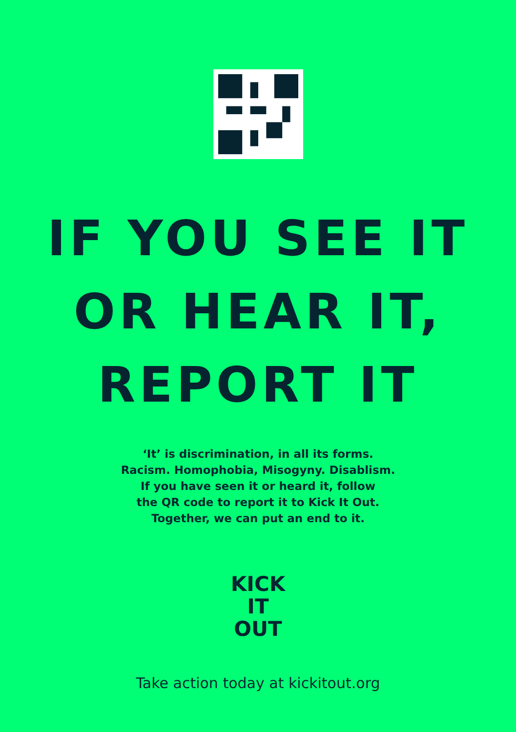IF YOU SEE IT
OR HEAR IT,
REPORT IT
‘It’ is discrimination, in all its forms.
Racism. Homophobia, Misogyny. Disablism.
If you have seen it or heard it, follow
the QR code to report it to Kick It Out.
Together, we can put an end to it.
KICK
IT
OUT
Take action today at kickitout.org